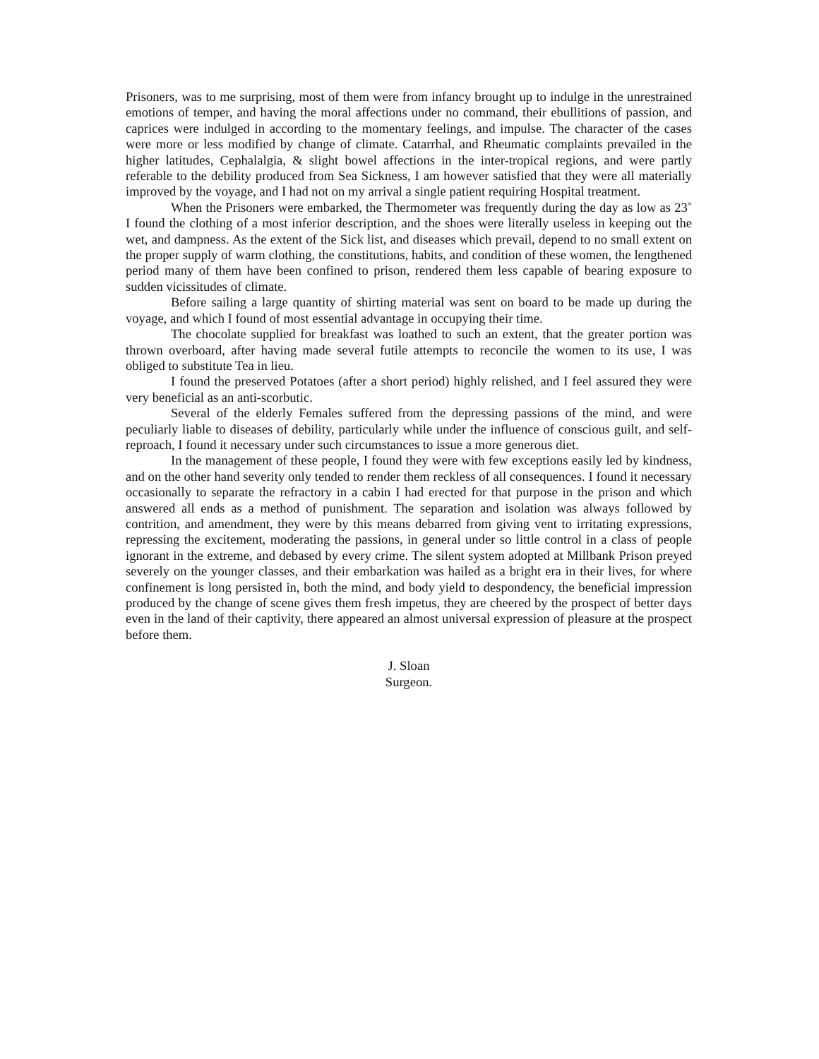Prisoners, was to me surprising, most of them were from infancy brought up to indulge in the unrestrained emotions of temper, and having the moral affections under no command, their ebullitions of passion, and caprices were indulged in according to the momentary feelings, and impulse. The character of the cases were more or less modified by change of climate. Catarrhal, and Rheumatic complaints prevailed in the higher latitudes, Cephalalgia, & slight bowel affections in the inter-tropical regions, and were partly referable to the debility produced from Sea Sickness, I am however satisfied that they were all materially improved by the voyage, and I had not on my arrival a single patient requiring Hospital treatment.
When the Prisoners were embarked, the Thermometer was frequently during the day as low as 23˚ I found the clothing of a most inferior description, and the shoes were literally useless in keeping out the wet, and dampness. As the extent of the Sick list, and diseases which prevail, depend to no small extent on the proper supply of warm clothing, the constitutions, habits, and condition of these women, the lengthened period many of them have been confined to prison, rendered them less capable of bearing exposure to sudden vicissitudes of climate.
Before sailing a large quantity of shirting material was sent on board to be made up during the voyage, and which I found of most essential advantage in occupying their time.
The chocolate supplied for breakfast was loathed to such an extent, that the greater portion was thrown overboard, after having made several futile attempts to reconcile the women to its use, I was obliged to substitute Tea in lieu.
I found the preserved Potatoes (after a short period) highly relished, and I feel assured they were very beneficial as an anti-scorbutic.
Several of the elderly Females suffered from the depressing passions of the mind, and were peculiarly liable to diseases of debility, particularly while under the influence of conscious guilt, and self-reproach, I found it necessary under such circumstances to issue a more generous diet.
In the management of these people, I found they were with few exceptions easily led by kindness, and on the other hand severity only tended to render them reckless of all consequences. I found it necessary occasionally to separate the refractory in a cabin I had erected for that purpose in the prison and which answered all ends as a method of punishment. The separation and isolation was always followed by contrition, and amendment, they were by this means debarred from giving vent to irritating expressions, repressing the excitement, moderating the passions, in general under so little control in a class of people ignorant in the extreme, and debased by every crime. The silent system adopted at Millbank Prison preyed severely on the younger classes, and their embarkation was hailed as a bright era in their lives, for where confinement is long persisted in, both the mind, and body yield to despondency, the beneficial impression produced by the change of scene gives them fresh impetus, they are cheered by the prospect of better days even in the land of their captivity, there appeared an almost universal expression of pleasure at the prospect before them.
J. Sloan
Surgeon.